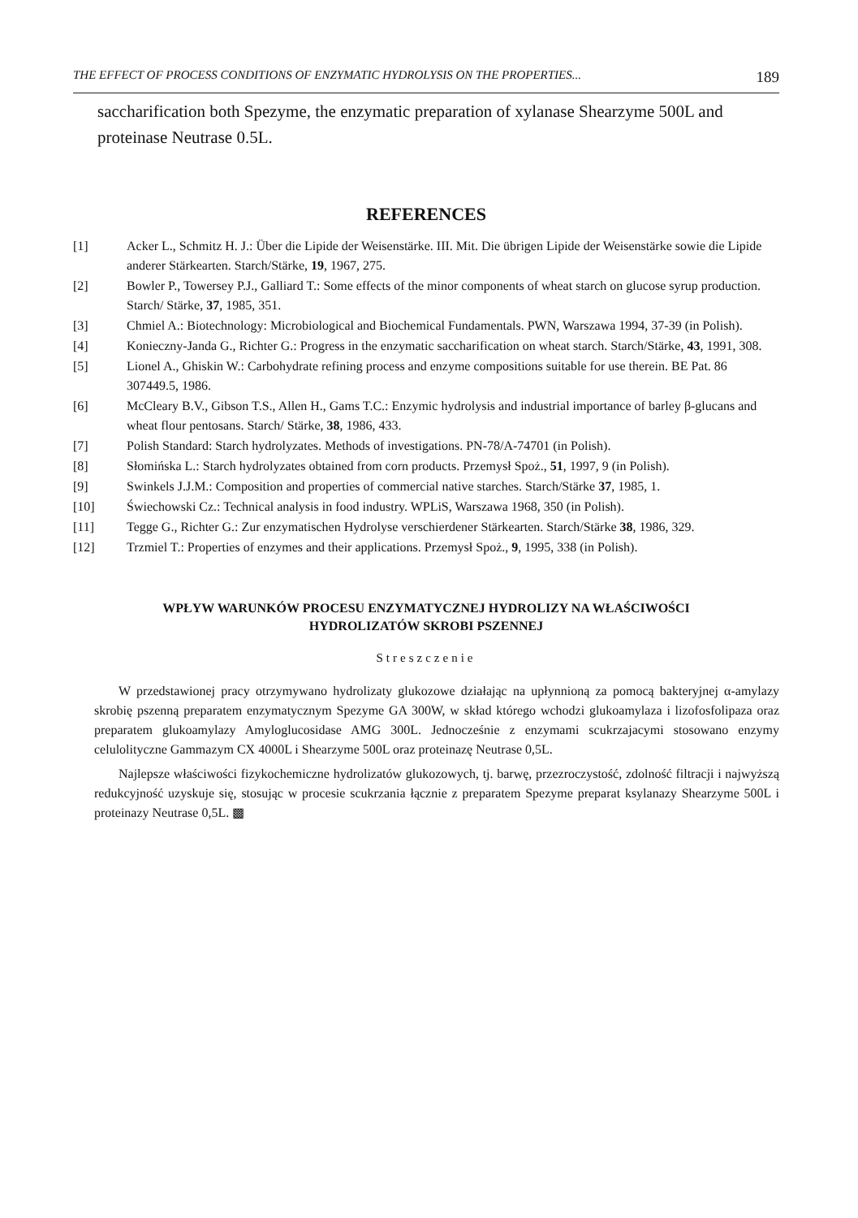THE EFFECT OF PROCESS CONDITIONS OF ENZYMATIC HYDROLYSIS ON THE PROPERTIES... 189
saccharification both Spezyme, the enzymatic preparation of xylanase Shearzyme 500L and proteinase Neutrase 0.5L.
REFERENCES
[1] Acker L., Schmitz H. J.: Über die Lipide der Weisenstärke. III. Mit. Die übrigen Lipide der Weisenstärke sowie die Lipide anderer Stärkearten. Starch/Stärke, 19, 1967, 275.
[2] Bowler P., Towersey P.J., Galliard T.: Some effects of the minor components of wheat starch on glucose syrup production. Starch/ Stärke, 37, 1985, 351.
[3] Chmiel A.: Biotechnology: Microbiological and Biochemical Fundamentals. PWN, Warszawa 1994, 37-39 (in Polish).
[4] Konieczny-Janda G., Richter G.: Progress in the enzymatic saccharification on wheat starch. Starch/Stärke, 43, 1991, 308.
[5] Lionel A., Ghiskin W.: Carbohydrate refining process and enzyme compositions suitable for use therein. BE Pat. 86 307449.5, 1986.
[6] McCleary B.V., Gibson T.S., Allen H., Gams T.C.: Enzymic hydrolysis and industrial importance of barley β-glucans and wheat flour pentosans. Starch/ Stärke, 38, 1986, 433.
[7] Polish Standard: Starch hydrolyzates. Methods of investigations. PN-78/A-74701 (in Polish).
[8] Słomińska L.: Starch hydrolyzates obtained from corn products. Przemysł Spoż., 51, 1997, 9 (in Polish).
[9] Swinkels J.J.M.: Composition and properties of commercial native starches. Starch/Stärke 37, 1985, 1.
[10] Świechowski Cz.: Technical analysis in food industry. WPLiS, Warszawa 1968, 350 (in Polish).
[11] Tegge G., Richter G.: Zur enzymatischen Hydrolyse verschierdener Stärkearten. Starch/Stärke 38, 1986, 329.
[12] Trzmiel T.: Properties of enzymes and their applications. Przemysł Spoż., 9, 1995, 338 (in Polish).
WPŁYW WARUNKÓW PROCESU ENZYMATYCZNEJ HYDROLIZY NA WŁAŚCIWOŚCI
HYDROLIZATÓW SKROBI PSZENNEJ
Streszczenie
W przedstawionej pracy otrzymywano hydrolizaty glukozowe działając na upłynnioną za pomocą bakteryjnej α-amylazy skrobię pszenną preparatem enzymatycznym Spezyme GA 300W, w skład którego wchodzi glukoamylaza i lizofosfolipaza oraz preparatem glukoamylazy Amyloglucosidase AMG 300L. Jednocześnie z enzymami scukrzajacymi stosowano enzymy celulolityczne Gammazym CX 4000L i Shearzyme 500L oraz proteinazę Neutrase 0,5L.
Najlepsze właściwości fizykochemiczne hydrolizatów glukozowych, tj. barwę, przezroczystość, zdolność filtracji i najwyższą redukcyjność uzyskuje się, stosując w procesie scukrzania łącznie z preparatem Spezyme preparat ksylanazy Shearzyme 500L i proteinazy Neutrase 0,5L. ▩